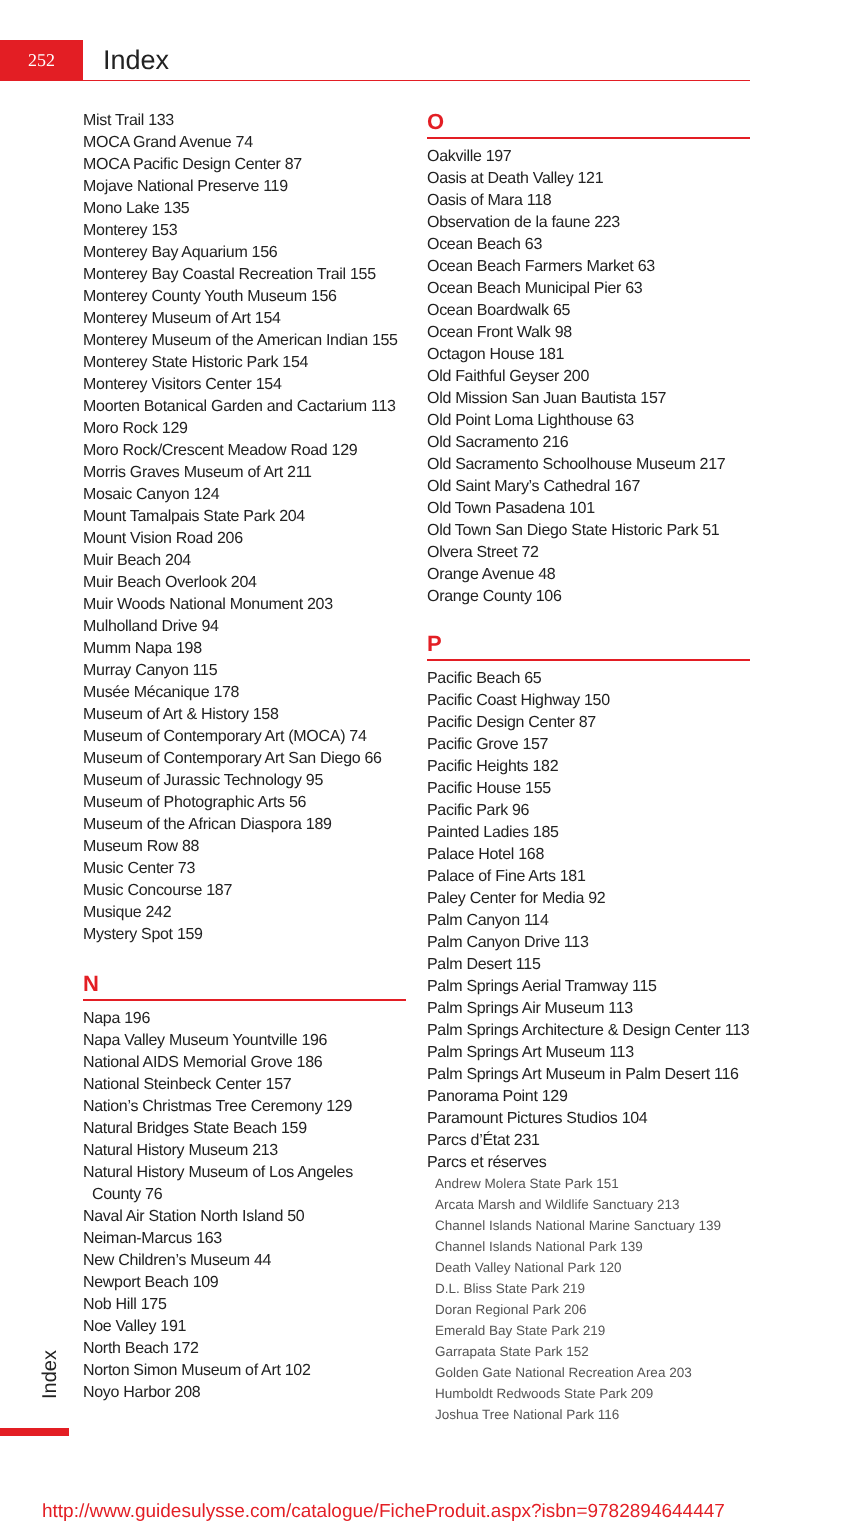252
Index
Mist Trail 133
MOCA Grand Avenue 74
MOCA Pacific Design Center 87
Mojave National Preserve 119
Mono Lake 135
Monterey 153
Monterey Bay Aquarium 156
Monterey Bay Coastal Recreation Trail 155
Monterey County Youth Museum 156
Monterey Museum of Art 154
Monterey Museum of the American Indian 155
Monterey State Historic Park 154
Monterey Visitors Center 154
Moorten Botanical Garden and Cactarium 113
Moro Rock 129
Moro Rock/Crescent Meadow Road 129
Morris Graves Museum of Art 211
Mosaic Canyon 124
Mount Tamalpais State Park 204
Mount Vision Road 206
Muir Beach 204
Muir Beach Overlook 204
Muir Woods National Monument 203
Mulholland Drive 94
Mumm Napa 198
Murray Canyon 115
Musée Mécanique 178
Museum of Art & History 158
Museum of Contemporary Art (MOCA) 74
Museum of Contemporary Art San Diego 66
Museum of Jurassic Technology 95
Museum of Photographic Arts 56
Museum of the African Diaspora 189
Museum Row 88
Music Center 73
Music Concourse 187
Musique 242
Mystery Spot 159
N
Napa 196
Napa Valley Museum Yountville 196
National AIDS Memorial Grove 186
National Steinbeck Center 157
Nation’s Christmas Tree Ceremony 129
Natural Bridges State Beach 159
Natural History Museum 213
Natural History Museum of Los Angeles
County 76
Naval Air Station North Island 50
Neiman-Marcus 163
New Children’s Museum 44
Newport Beach 109
Nob Hill 175
Noe Valley 191
North Beach 172
Norton Simon Museum of Art 102
Noyo Harbor 208
O
Oakville 197
Oasis at Death Valley 121
Oasis of Mara 118
Observation de la faune 223
Ocean Beach 63
Ocean Beach Farmers Market 63
Ocean Beach Municipal Pier 63
Ocean Boardwalk 65
Ocean Front Walk 98
Octagon House 181
Old Faithful Geyser 200
Old Mission San Juan Bautista 157
Old Point Loma Lighthouse 63
Old Sacramento 216
Old Sacramento Schoolhouse Museum 217
Old Saint Mary’s Cathedral 167
Old Town Pasadena 101
Old Town San Diego State Historic Park 51
Olvera Street 72
Orange Avenue 48
Orange County 106
P
Pacific Beach 65
Pacific Coast Highway 150
Pacific Design Center 87
Pacific Grove 157
Pacific Heights 182
Pacific House 155
Pacific Park 96
Painted Ladies 185
Palace Hotel 168
Palace of Fine Arts 181
Paley Center for Media 92
Palm Canyon 114
Palm Canyon Drive 113
Palm Desert 115
Palm Springs Aerial Tramway 115
Palm Springs Air Museum 113
Palm Springs Architecture & Design Center 113
Palm Springs Art Museum 113
Palm Springs Art Museum in Palm Desert 116
Panorama Point 129
Paramount Pictures Studios 104
Parcs d’État 231
Parcs et réserves
Andrew Molera State Park 151
Arcata Marsh and Wildlife Sanctuary 213
Channel Islands National Marine Sanctuary 139
Channel Islands National Park 139
Death Valley National Park 120
D.L. Bliss State Park 219
Doran Regional Park 206
Emerald Bay State Park 219
Garrapata State Park 152
Golden Gate National Recreation Area 203
Humboldt Redwoods State Park 209
Joshua Tree National Park 116
Index
http://www.guidesulysse.com/catalogue/FicheProduit.aspx?isbn=9782894644447